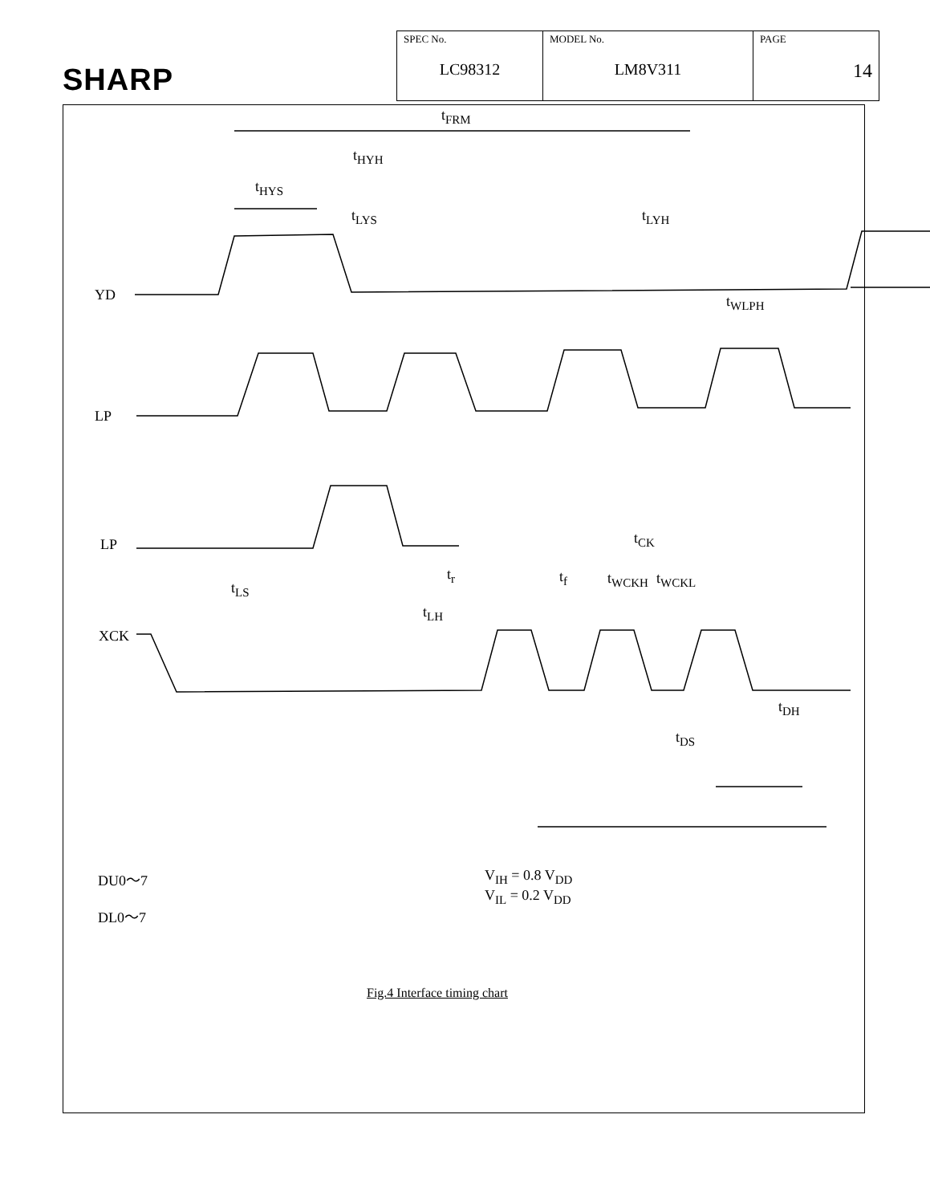SHARP
| SPEC No. LC98312 | MODEL No. LM8V311 | PAGE 14 |
t<sub>FRM</sub>
t<sub>HYH</sub>
t<sub>HYS</sub>
t<sub>LYS</sub> t<sub>LYH</sub>
t<sub>WLPH</sub>
YD
LP
LP
XCK
t<sub>CK</sub>
t<sub>r</sub> t<sub>f</sub> t<sub>WCKH</sub> t<sub>WCKL</sub>
t<sub>LS</sub>
t<sub>LH</sub>
t<sub>DH</sub>
t<sub>DS</sub>
DU0～7
DL0～7
V<sub>IH</sub> = 0.8 V<sub>DD</sub>
V<sub>IL</sub> = 0.2 V<sub>DD</sub>
Fig.4 Interface timing chart